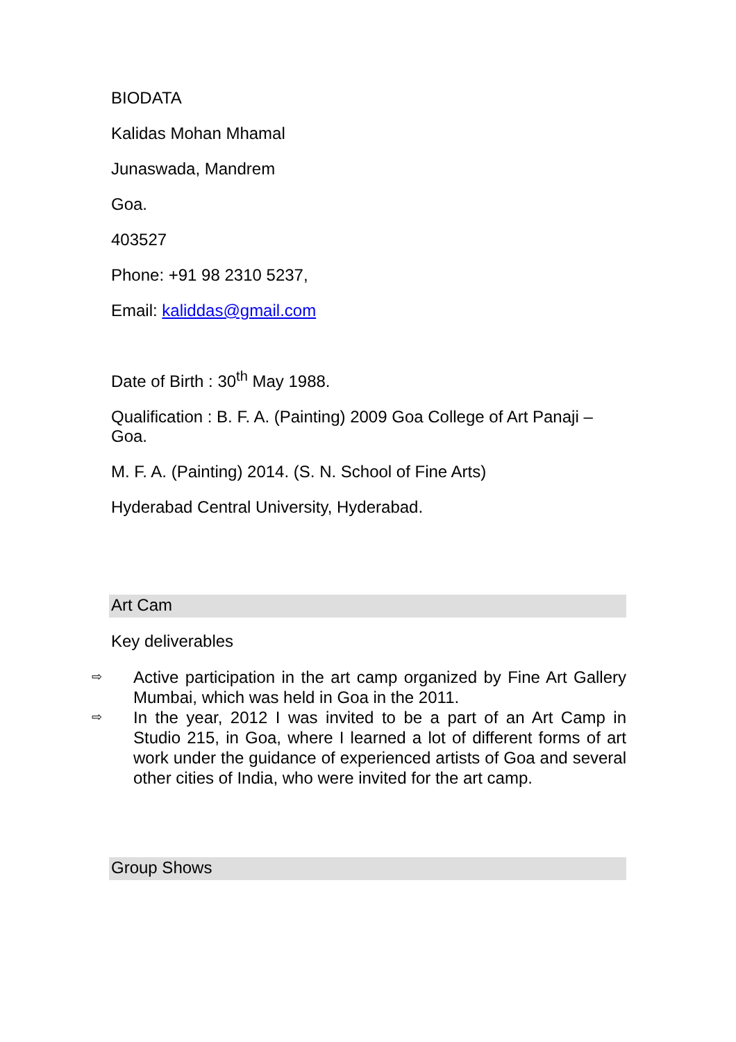BIODATA
Kalidas Mohan Mhamal
Junaswada, Mandrem
Goa.
403527
Phone: +91 98 2310 5237,
Email: kaliddas@gmail.com
Date of Birth : 30<sup>th</sup> May 1988.
Qualification : B. F. A. (Painting) 2009 Goa College of Art Panaji – Goa.
M. F. A. (Painting) 2014. (S. N. School of Fine Arts)
Hyderabad Central University, Hyderabad.
Art Cam
Key deliverables
⇨ Active participation in the art camp organized by Fine Art Gallery Mumbai, which was held in Goa in the 2011.
⇨ In the year, 2012 I was invited to be a part of an Art Camp in Studio 215, in Goa, where I learned a lot of different forms of art work under the guidance of experienced artists of Goa and several other cities of India, who were invited for the art camp.
Group Shows